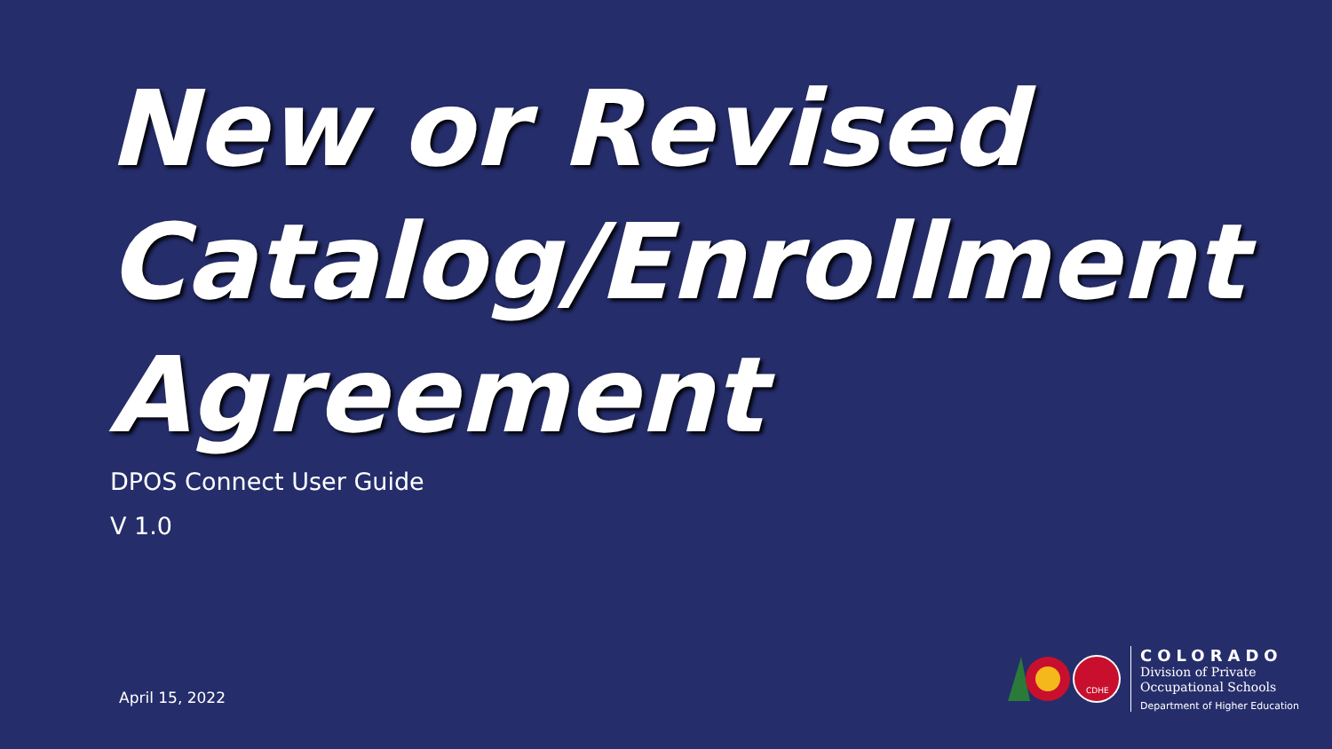New or Revised
Catalog/Enrollment
Agreement
DPOS Connect User Guide
V 1.0
April 15, 2022
CDHE
COLORADO
Division of Private
Occupational Schools
Department of Higher Education